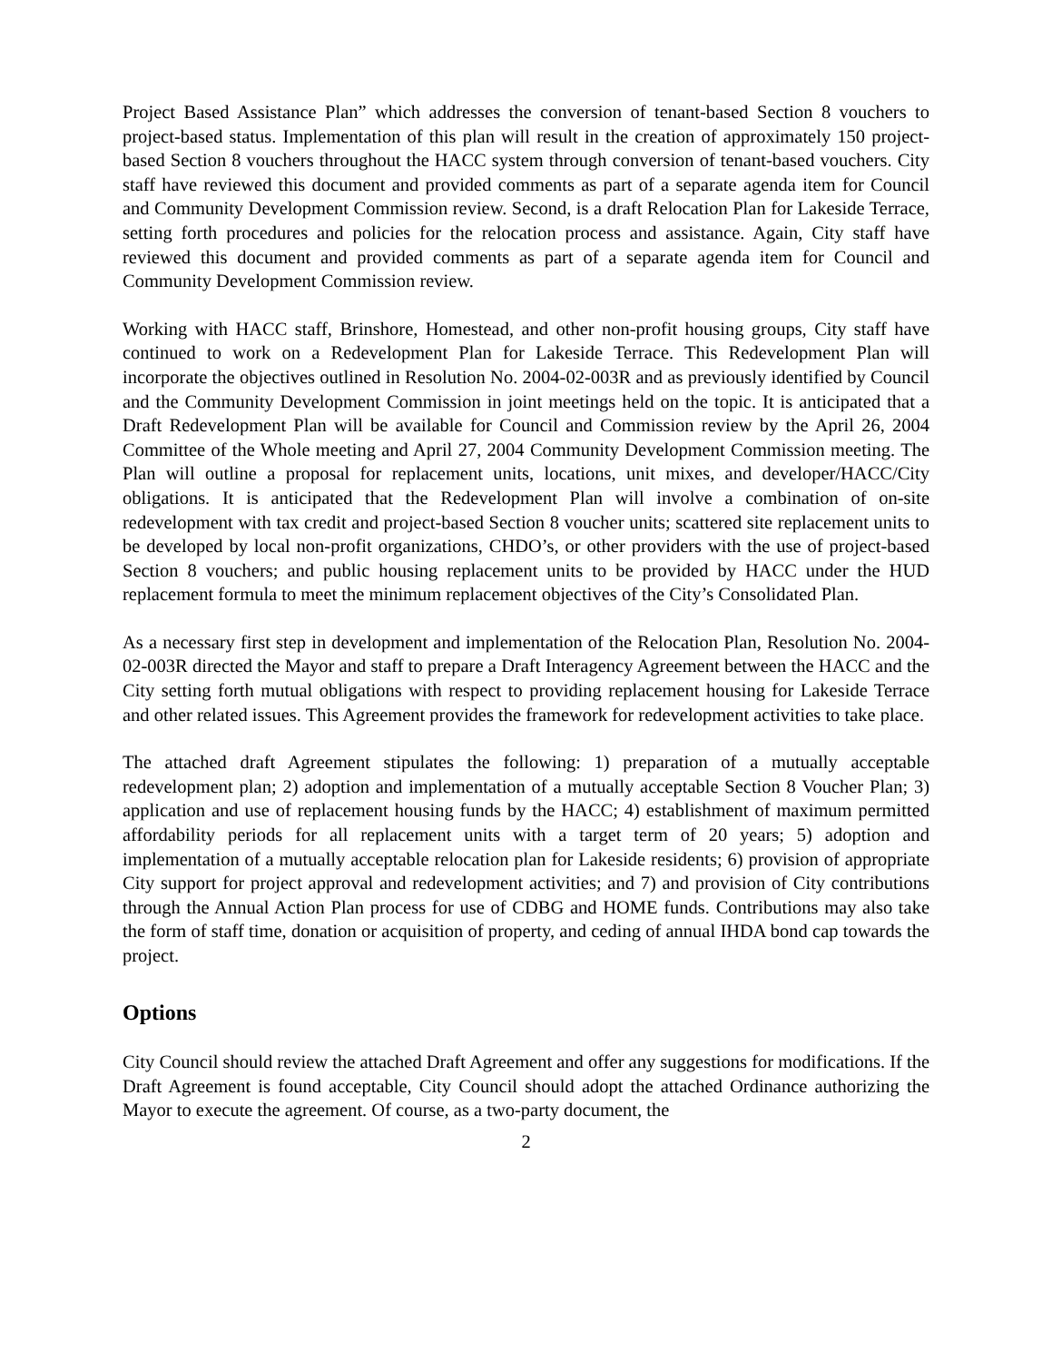Project Based Assistance Plan” which addresses the conversion of tenant-based Section 8 vouchers to project-based status. Implementation of this plan will result in the creation of approximately 150 project-based Section 8 vouchers throughout the HACC system through conversion of tenant-based vouchers. City staff have reviewed this document and provided comments as part of a separate agenda item for Council and Community Development Commission review. Second, is a draft Relocation Plan for Lakeside Terrace, setting forth procedures and policies for the relocation process and assistance. Again, City staff have reviewed this document and provided comments as part of a separate agenda item for Council and Community Development Commission review.
Working with HACC staff, Brinshore, Homestead, and other non-profit housing groups, City staff have continued to work on a Redevelopment Plan for Lakeside Terrace. This Redevelopment Plan will incorporate the objectives outlined in Resolution No. 2004-02-003R and as previously identified by Council and the Community Development Commission in joint meetings held on the topic. It is anticipated that a Draft Redevelopment Plan will be available for Council and Commission review by the April 26, 2004 Committee of the Whole meeting and April 27, 2004 Community Development Commission meeting. The Plan will outline a proposal for replacement units, locations, unit mixes, and developer/HACC/City obligations. It is anticipated that the Redevelopment Plan will involve a combination of on-site redevelopment with tax credit and project-based Section 8 voucher units; scattered site replacement units to be developed by local non-profit organizations, CHDO’s, or other providers with the use of project-based Section 8 vouchers; and public housing replacement units to be provided by HACC under the HUD replacement formula to meet the minimum replacement objectives of the City’s Consolidated Plan.
As a necessary first step in development and implementation of the Relocation Plan, Resolution No. 2004-02-003R directed the Mayor and staff to prepare a Draft Interagency Agreement between the HACC and the City setting forth mutual obligations with respect to providing replacement housing for Lakeside Terrace and other related issues. This Agreement provides the framework for redevelopment activities to take place.
The attached draft Agreement stipulates the following: 1) preparation of a mutually acceptable redevelopment plan; 2) adoption and implementation of a mutually acceptable Section 8 Voucher Plan; 3) application and use of replacement housing funds by the HACC; 4) establishment of maximum permitted affordability periods for all replacement units with a target term of 20 years; 5) adoption and implementation of a mutually acceptable relocation plan for Lakeside residents; 6) provision of appropriate City support for project approval and redevelopment activities; and 7) and provision of City contributions through the Annual Action Plan process for use of CDBG and HOME funds. Contributions may also take the form of staff time, donation or acquisition of property, and ceding of annual IHDA bond cap towards the project.
Options
City Council should review the attached Draft Agreement and offer any suggestions for modifications. If the Draft Agreement is found acceptable, City Council should adopt the attached Ordinance authorizing the Mayor to execute the agreement. Of course, as a two-party document, the
2